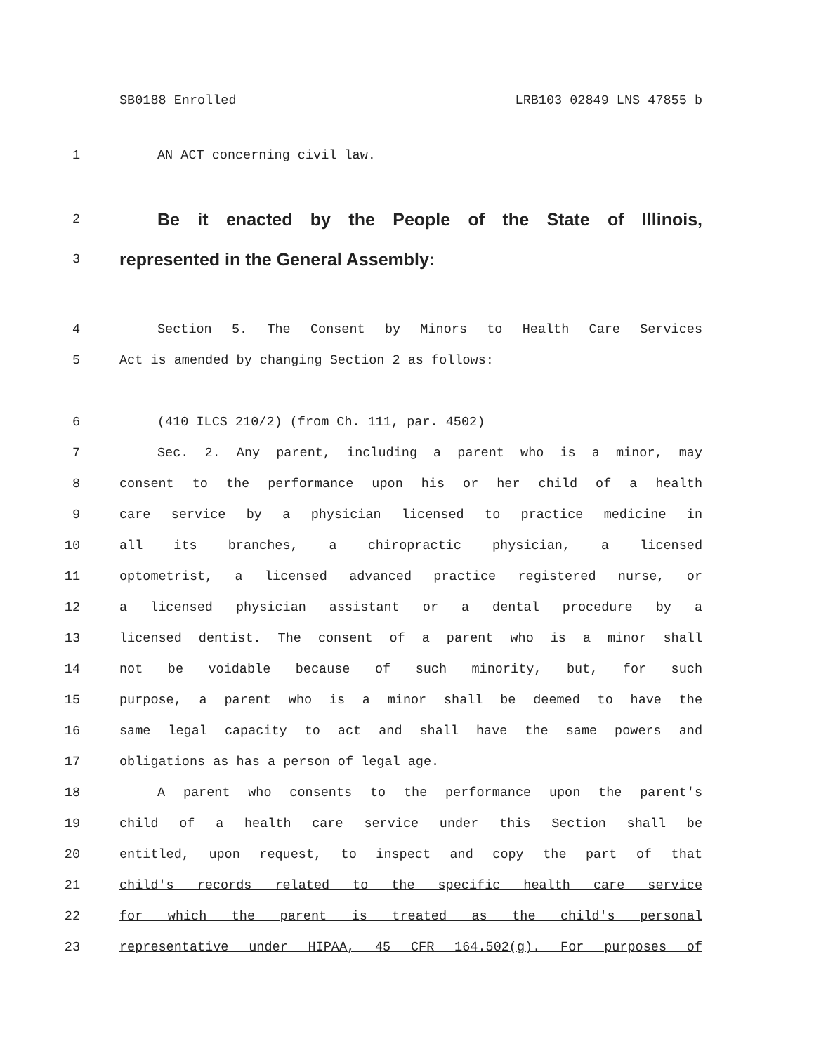SB0188 Enrolled LRB103 02849 LNS 47855 b
1 AN ACT concerning civil law.
2 Be it enacted by the People of the State of Illinois,
3 represented in the General Assembly:
4 Section 5. The Consent by Minors to Health Care Services
5 Act is amended by changing Section 2 as follows:
6 (410 ILCS 210/2) (from Ch. 111, par. 4502)
7 Sec. 2. Any parent, including a parent who is a minor, may
8 consent to the performance upon his or her child of a health
9 care service by a physician licensed to practice medicine in
10 all its branches, a chiropractic physician, a licensed
11 optometrist, a licensed advanced practice registered nurse, or
12 a licensed physician assistant or a dental procedure by a
13 licensed dentist. The consent of a parent who is a minor shall
14 not be voidable because of such minority, but, for such
15 purpose, a parent who is a minor shall be deemed to have the
16 same legal capacity to act and shall have the same powers and
17 obligations as has a person of legal age.
18 A parent who consents to the performance upon the parent's
19 child of a health care service under this Section shall be
20 entitled, upon request, to inspect and copy the part of that
21 child's records related to the specific health care service
22 for which the parent is treated as the child's personal
23 representative under HIPAA, 45 CFR 164.502(g). For purposes of